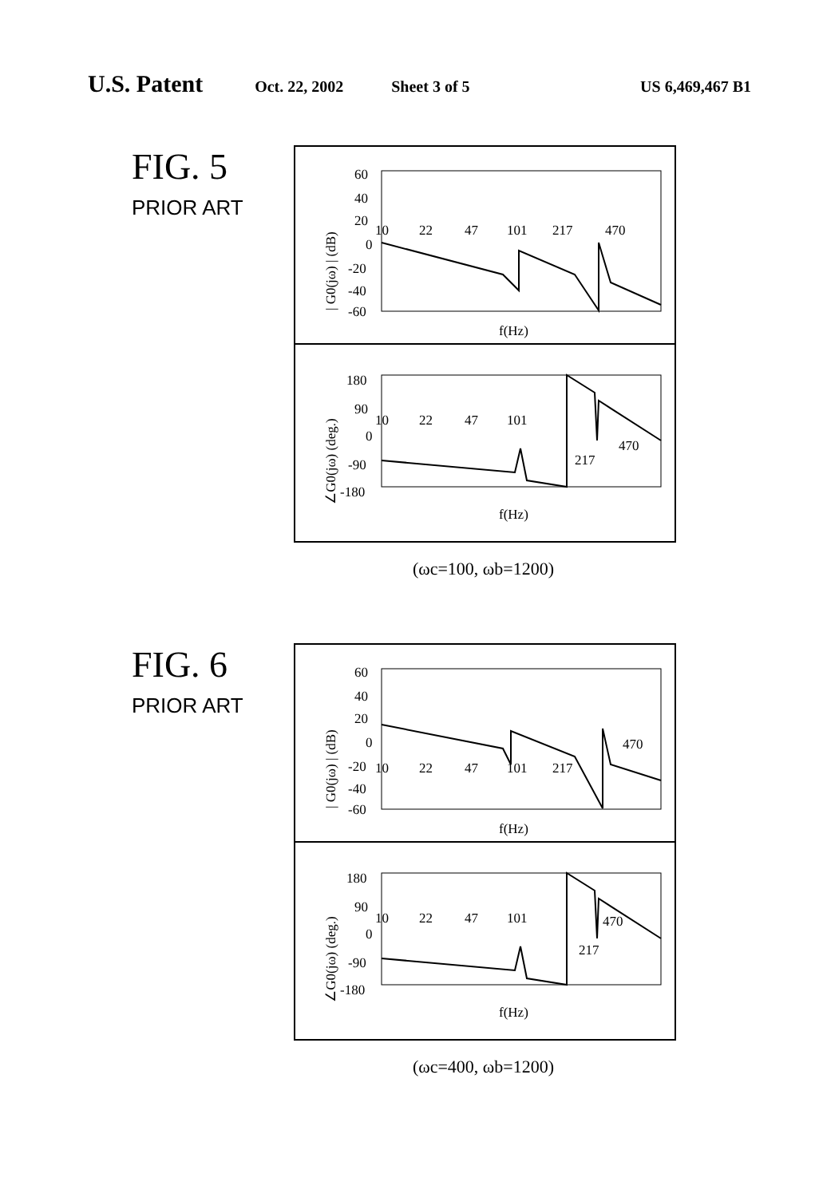U.S. Patent
Oct. 22, 2002 Sheet 3 of 5 US 6,469,467 B1
FIG. 5
PRIOR ART
| G0(jω) | (dB)
60
40
20
0
-20
-40
-60
10
22
47
101
217
470
f(Hz)
∠G0(jω) (deg.)
180
90
0
-90
-180
10
22
47
101
217
470
f(Hz)
(ωc=100, ωb=1200)
FIG. 6
PRIOR ART
| G0(jω) | (dB)
60
40
20
0
-20
-40
-60
10
22
47
101
217
470
f(Hz)
∠G0(jω) (deg.)
180
90
0
-90
-180
10
22
47
101
217
470
f(Hz)
(ωc=400, ωb=1200)